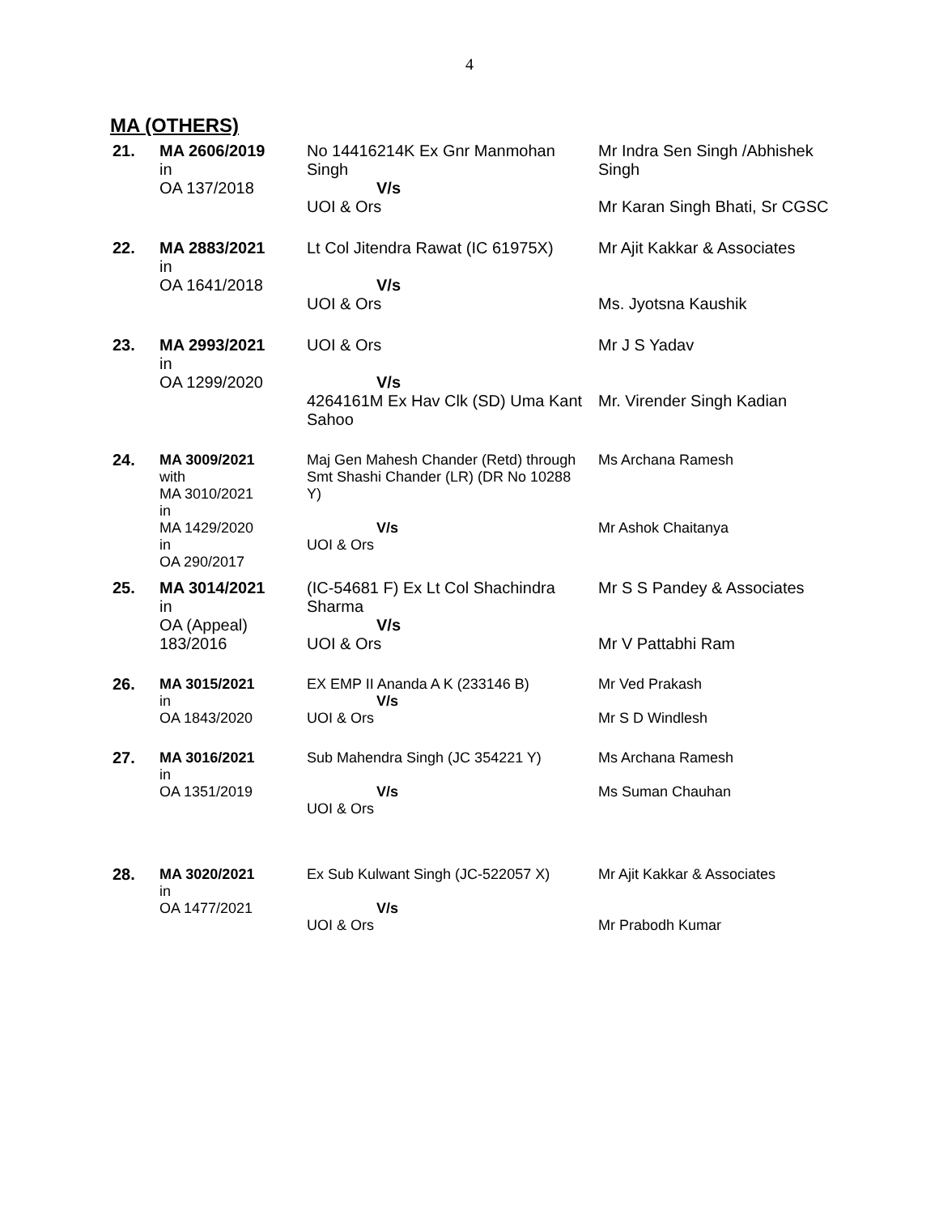4
MA (OTHERS)
| 21. | MA 2606/2019 in OA 137/2018 | No 14416214K Ex Gnr Manmohan Singh V/s UOI & Ors | Mr Indra Sen Singh /Abhishek Singh Mr Karan Singh Bhati, Sr CGSC |
| 22. | MA 2883/2021 in OA 1641/2018 | Lt Col Jitendra Rawat (IC 61975X) V/s UOI & Ors | Mr Ajit Kakkar & Associates Ms. Jyotsna Kaushik |
| 23. | MA 2993/2021 in OA 1299/2020 | UOI & Ors V/s 4264161M Ex Hav Clk (SD) Uma Kant Sahoo | Mr J S Yadav Mr. Virender Singh Kadian |
| 24. | MA 3009/2021 with MA 3010/2021 in MA 1429/2020 in OA 290/2017 | Maj Gen Mahesh Chander (Retd) through Smt Shashi Chander (LR) (DR No 10288 Y) V/s UOI & Ors | Ms Archana Ramesh Mr Ashok Chaitanya |
| 25. | MA 3014/2021 in OA (Appeal) 183/2016 | (IC-54681 F) Ex Lt Col Shachindra Sharma V/s UOI & Ors | Mr S S Pandey & Associates Mr V Pattabhi Ram |
| 26. | MA 3015/2021 in OA 1843/2020 | EX EMP II Ananda A K (233146 B) V/s UOI & Ors | Mr Ved Prakash Mr S D Windlesh |
| 27. | MA 3016/2021 in OA 1351/2019 | Sub Mahendra Singh (JC 354221 Y) V/s UOI & Ors | Ms Archana Ramesh Ms Suman Chauhan |
| 28. | MA 3020/2021 in OA 1477/2021 | Ex Sub Kulwant Singh (JC-522057 X) V/s UOI & Ors | Mr Ajit Kakkar & Associates Mr Prabodh Kumar |